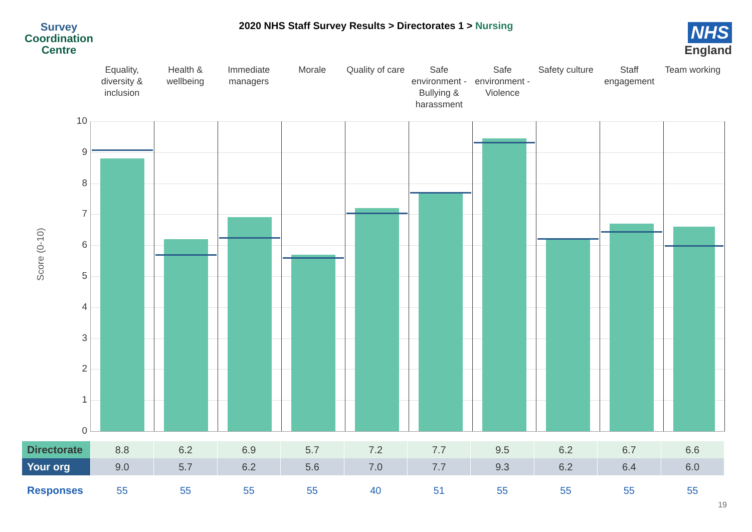Survey
Coordination
Centre
2020 NHS Staff Survey Results > Directorates 1 > Nursing
NHS
England
Equality, diversity & inclusion
Health & wellbeing Immediate managers Morale Quality of care Safe environment - Bullying & harassment
Safe environment - Violence Safety culture Staff engagement Team working
Score (0-10)
10
9
8
7
6
5
4
3
2
1
0
| Directorate | 8.8 | 6.2 | 6.9 | 5.7 | 7.2 | 7.7 | 9.5 | 6.2 | 6.7 | 6.6 |
| Your org | 9.0 | 5.7 | 6.2 | 5.6 | 7.0 | 7.7 | 9.3 | 6.2 | 6.4 | 6.0 |
| Responses | 55 | 55 | 55 | 55 | 40 | 51 | 55 | 55 | 55 | 55 |
19